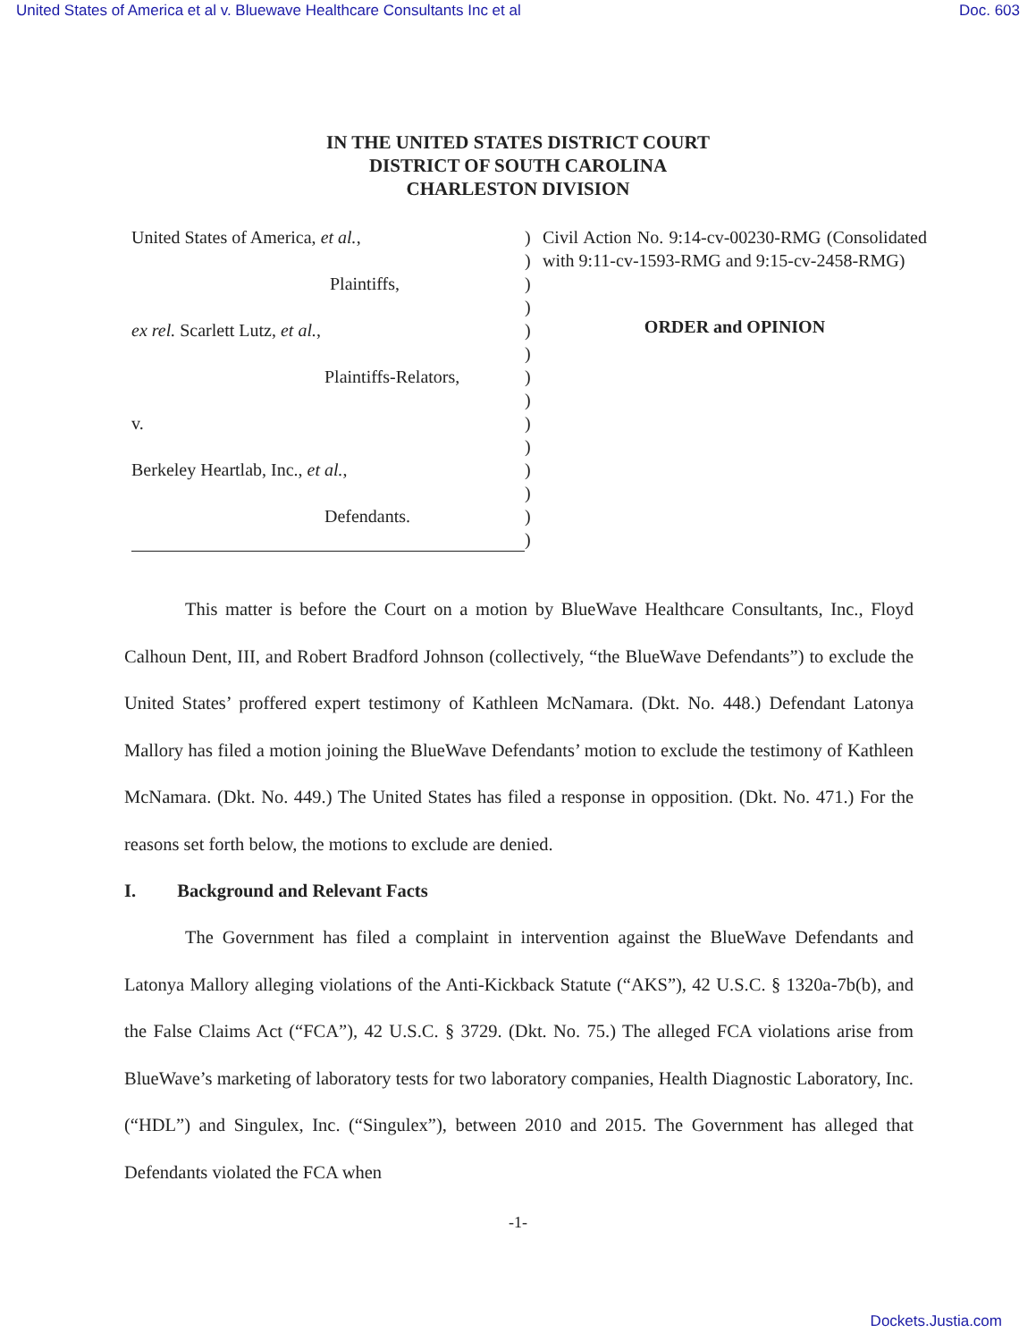United States of America et al v. Bluewave Healthcare Consultants Inc et al Doc. 603
IN THE UNITED STATES DISTRICT COURT
DISTRICT OF SOUTH CAROLINA
CHARLESTON DIVISION
United States of America, et al.,
Plaintiffs,
ex rel. Scarlett Lutz, et al.,
Plaintiffs-Relators,
v.
Berkeley Heartlab, Inc., et al.,
Defendants.
)
)
)
)
)
)
)
)
)
)
)
)
)
)
Civil Action No. 9:14-cv-00230-RMG (Consolidated with 9:11-cv-1593-RMG and 9:15-cv-2458-RMG)
ORDER and OPINION
This matter is before the Court on a motion by BlueWave Healthcare Consultants, Inc., Floyd Calhoun Dent, III, and Robert Bradford Johnson (collectively, “the BlueWave Defendants”) to exclude the United States’ proffered expert testimony of Kathleen McNamara. (Dkt. No. 448.) Defendant Latonya Mallory has filed a motion joining the BlueWave Defendants’ motion to exclude the testimony of Kathleen McNamara. (Dkt. No. 449.) The United States has filed a response in opposition. (Dkt. No. 471.) For the reasons set forth below, the motions to exclude are denied.
I. Background and Relevant Facts
The Government has filed a complaint in intervention against the BlueWave Defendants and Latonya Mallory alleging violations of the Anti-Kickback Statute (“AKS”), 42 U.S.C. § 1320a-7b(b), and the False Claims Act (“FCA”), 42 U.S.C. § 3729. (Dkt. No. 75.) The alleged FCA violations arise from BlueWave’s marketing of laboratory tests for two laboratory companies, Health Diagnostic Laboratory, Inc. (“HDL”) and Singulex, Inc. (“Singulex”), between 2010 and 2015. The Government has alleged that Defendants violated the FCA when
-1-
Dockets.Justia.com